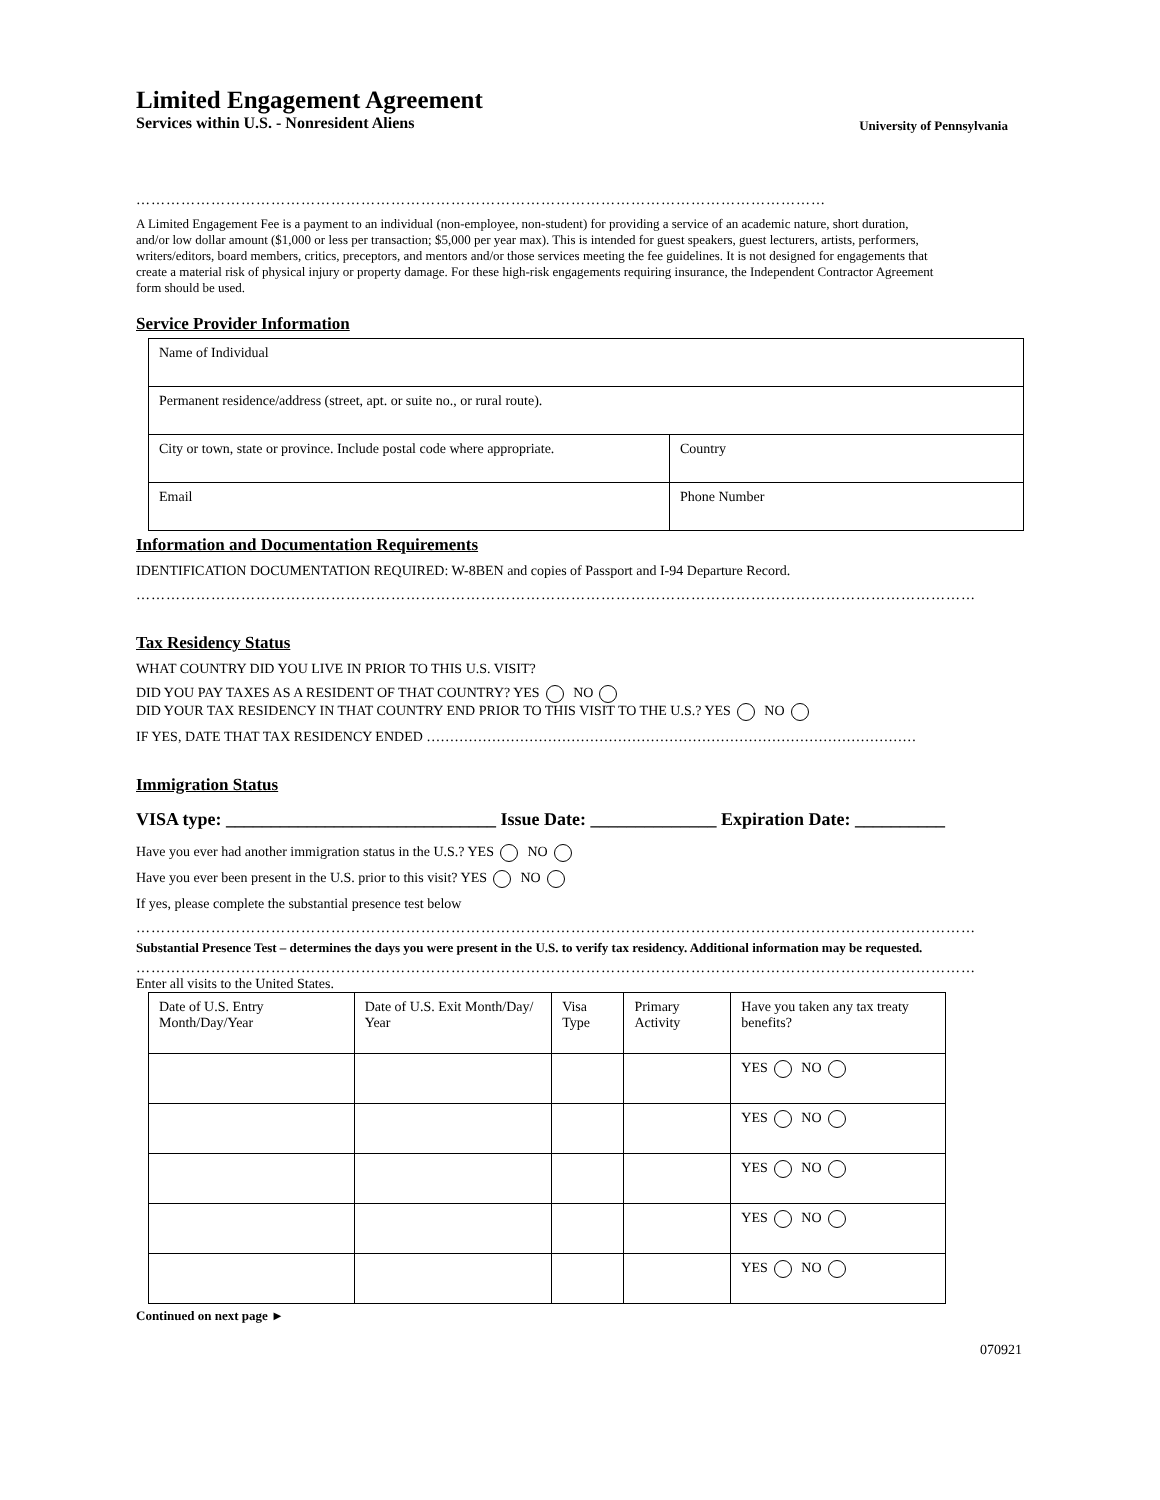Limited Engagement Agreement
Services within U.S. - Nonresident Aliens
University of Pennsylvania
…………………………………………………………………………………………………………………………
A Limited Engagement Fee is a payment to an individual (non-employee, non-student) for providing a service of an academic nature, short duration, and/or low dollar amount ($1,000 or less per transaction; $5,000 per year max). This is intended for guest speakers, guest lecturers, artists, performers, writers/editors, board members, critics, preceptors, and mentors and/or those services meeting the fee guidelines. It is not designed for engagements that create a material risk of physical injury or property damage. For these high-risk engagements requiring insurance, the Independent Contractor Agreement form should be used.
Service Provider Information
| Name of Individual | | |
| Permanent residence/address (street, apt. or suite no., or rural route). | | |
| City or town, state or province. Include postal code where appropriate. | | Country |
| Email | Phone Number | |
Information and Documentation Requirements
IDENTIFICATION DOCUMENTATION REQUIRED: W-8BEN and copies of Passport and I-94 Departure Record.
……………………………………………………………………………………………………………………………………………………
Tax Residency Status
WHAT COUNTRY DID YOU LIVE IN PRIOR TO THIS U.S. VISIT?
DID YOU PAY TAXES AS A RESIDENT OF THAT COUNTRY? YES NO
DID YOUR TAX RESIDENCY IN THAT COUNTRY END PRIOR TO THIS VISIT TO THE U.S.? YES NO
IF YES, DATE THAT TAX RESIDENCY ENDED ……………………………………………………………………………………………
Immigration Status
VISA type: ______________________________ Issue Date: ______________ Expiration Date: __________
Have you ever had another immigration status in the U.S.? YES NO
Have you ever been present in the U.S. prior to this visit? YES NO
If yes, please complete the substantial presence test below
……………………………………………………………………………………………………………………………………………………
Substantial Presence Test – determines the days you were present in the U.S. to verify tax residency. Additional information may be requested.
……………………………………………………………………………………………………………………………………………………
Enter all visits to the United States.
| Date of U.S. Entry Month/Day/Year | Date of U.S. Exit Month/Day/ Year | Visa Type | Primary Activity | Have you taken any tax treaty benefits? |
| --- | --- | --- | --- | --- |
| | | | | YES NO |
| | | | | YES NO |
| | | | | YES NO |
| | | | | YES NO |
| | | | | YES NO |
Continued on next page ►
070921